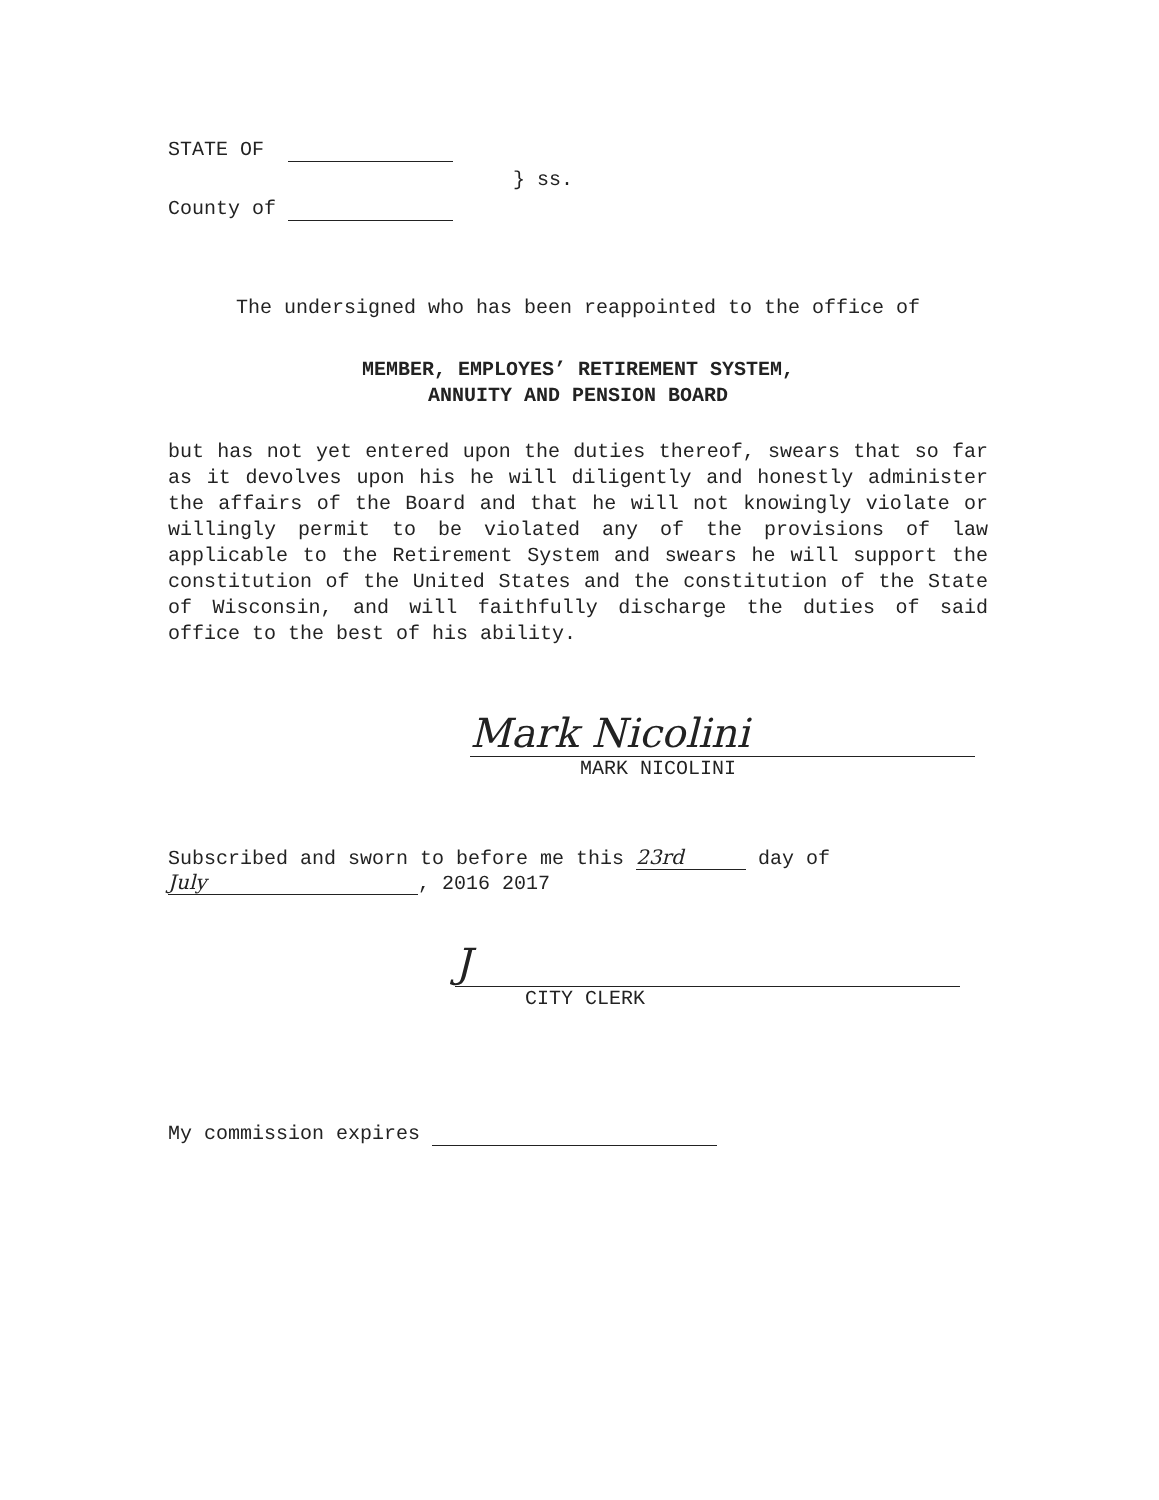STATE OF
} ss.
County of
The undersigned who has been reappointed to the office of
MEMBER, EMPLOYES’ RETIREMENT SYSTEM,
ANNUITY AND PENSION BOARD
but has not yet entered upon the duties thereof, swears that so far as it devolves upon his he will diligently and honestly administer the affairs of the Board and that he will not knowingly violate or willingly permit to be violated any of the provisions of law applicable to the Retirement System and swears he will support the constitution of the United States and the constitution of the State of Wisconsin, and will faithfully discharge the duties of said office to the best of his ability.
Mark Nicolini
MARK NICOLINI
Subscribed and sworn to before me this 23rd day of
July, 2016 2017
J
CITY CLERK
My commission expires